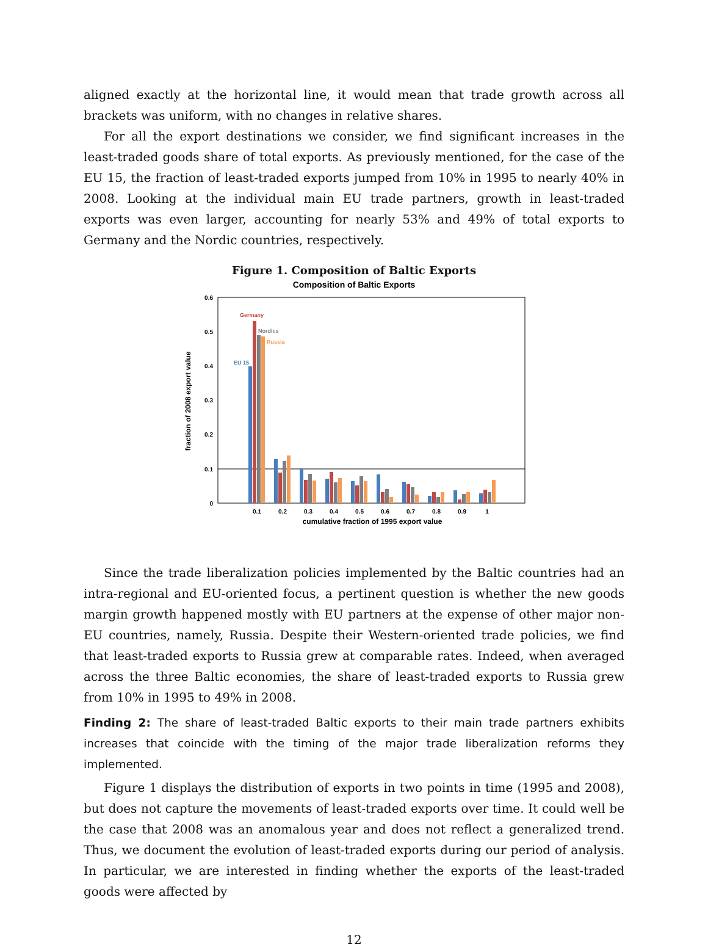aligned exactly at the horizontal line, it would mean that trade growth across all brackets was uniform, with no changes in relative shares.
For all the export destinations we consider, we find significant increases in the least-traded goods share of total exports. As previously mentioned, for the case of the EU 15, the fraction of least-traded exports jumped from 10% in 1995 to nearly 40% in 2008. Looking at the individual main EU trade partners, growth in least-traded exports was even larger, accounting for nearly 53% and 49% of total exports to Germany and the Nordic countries, respectively.
Figure 1. Composition of Baltic Exports
Composition of Baltic Exports
0.6
0.5
0.4
0.3
0.2
0.1
0
fraction of 2008 export value
Germany
Nordics
Russia
EU 15
0.1
0.2
0.3
0.4
0.5
0.6
0.7
0.8
0.9
1
cumulative fraction of 1995 export value
Since the trade liberalization policies implemented by the Baltic countries had an intra-regional and EU-oriented focus, a pertinent question is whether the new goods margin growth happened mostly with EU partners at the expense of other major non-EU countries, namely, Russia. Despite their Western-oriented trade policies, we find that least-traded exports to Russia grew at comparable rates. Indeed, when averaged across the three Baltic economies, the share of least-traded exports to Russia grew from 10% in 1995 to 49% in 2008.
Finding 2: The share of least-traded Baltic exports to their main trade partners exhibits increases that coincide with the timing of the major trade liberalization reforms they implemented.
Figure 1 displays the distribution of exports in two points in time (1995 and 2008), but does not capture the movements of least-traded exports over time. It could well be the case that 2008 was an anomalous year and does not reflect a generalized trend. Thus, we document the evolution of least-traded exports during our period of analysis. In particular, we are interested in finding whether the exports of the least-traded goods were affected by
12